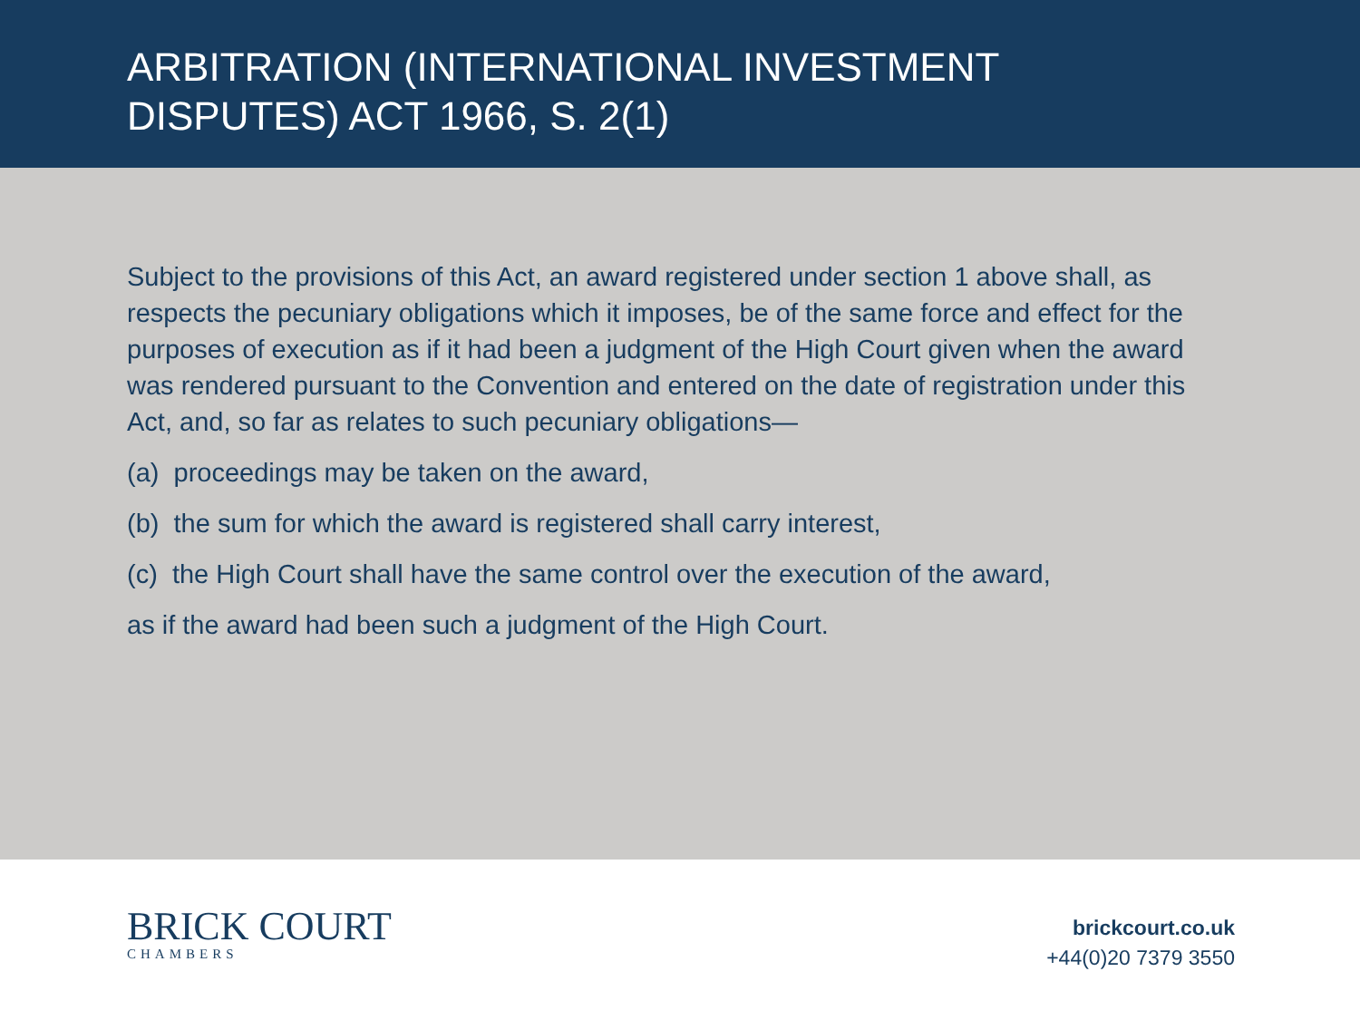ARBITRATION (INTERNATIONAL INVESTMENT
DISPUTES) ACT 1966, S. 2(1)
Subject to the provisions of this Act, an award registered under section 1 above shall, as respects the pecuniary obligations which it imposes, be of the same force and effect for the purposes of execution as if it had been a judgment of the High Court given when the award was rendered pursuant to the Convention and entered on the date of registration under this Act, and, so far as relates to such pecuniary obligations—
(a) proceedings may be taken on the award,
(b) the sum for which the award is registered shall carry interest,
(c) the High Court shall have the same control over the execution of the award,
as if the award had been such a judgment of the High Court.
BRICK COURT
CHAMBERS
brickcourt.co.uk
+44(0)20 7379 3550